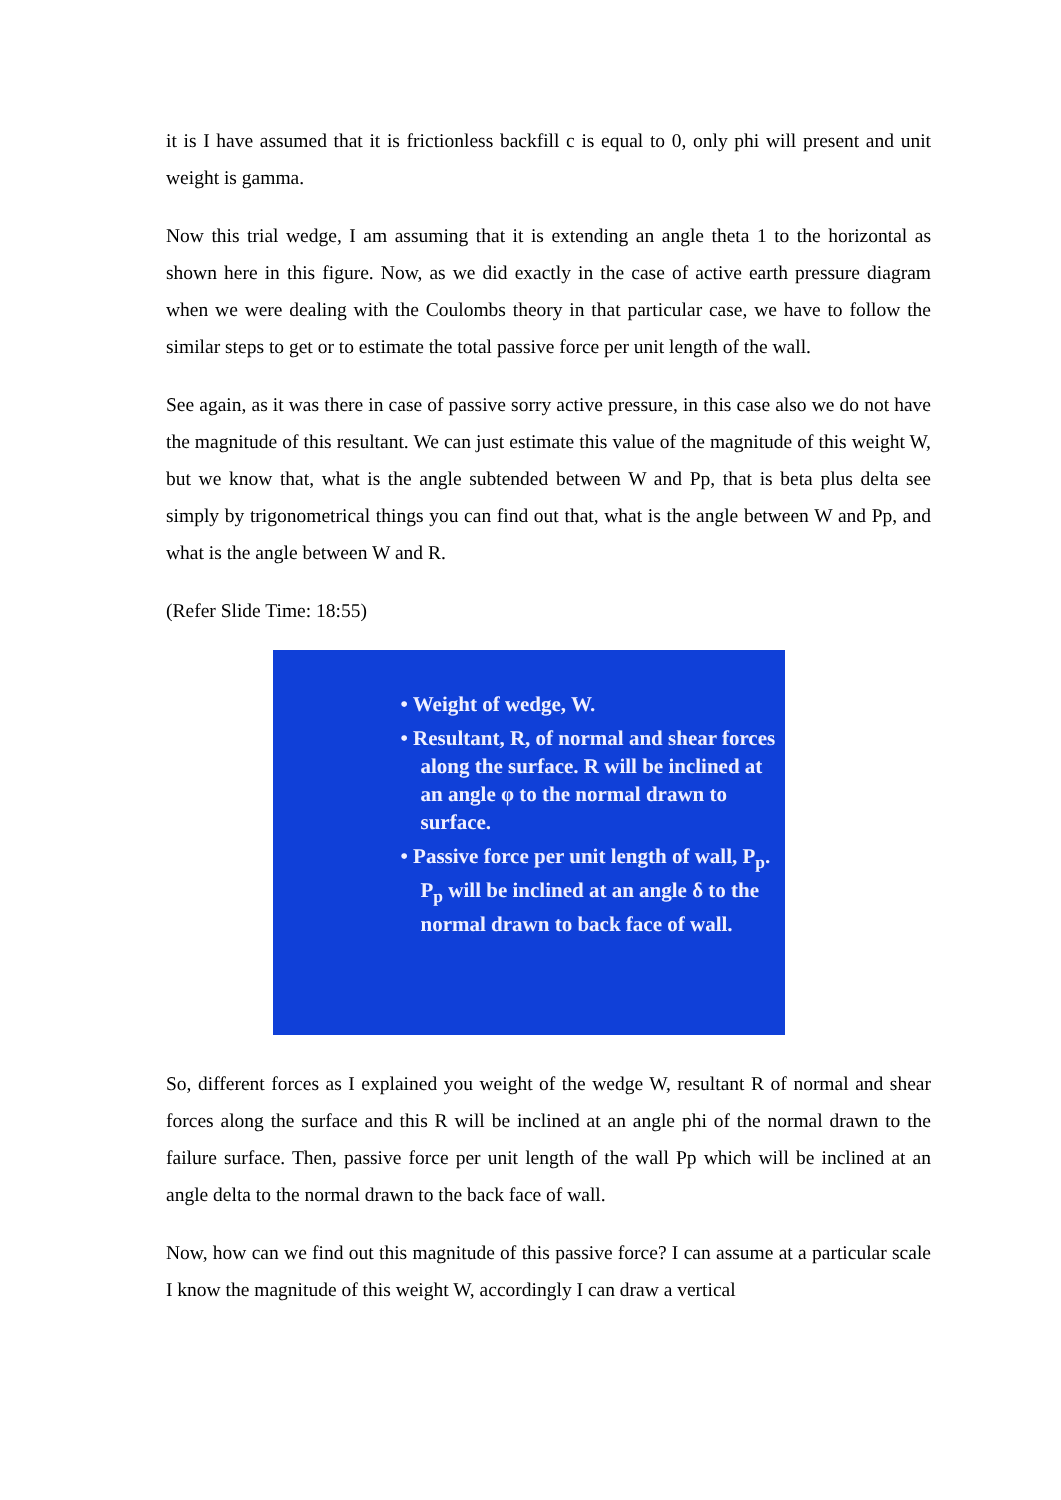it is I have assumed that it is frictionless backfill c is equal to 0, only phi will present and unit weight is gamma.
Now this trial wedge, I am assuming that it is extending an angle theta 1 to the horizontal as shown here in this figure. Now, as we did exactly in the case of active earth pressure diagram when we were dealing with the Coulombs theory in that particular case, we have to follow the similar steps to get or to estimate the total passive force per unit length of the wall.
See again, as it was there in case of passive sorry active pressure, in this case also we do not have the magnitude of this resultant. We can just estimate this value of the magnitude of this weight W, but we know that, what is the angle subtended between W and Pp, that is beta plus delta see simply by trigonometrical things you can find out that, what is the angle between W and Pp, and what is the angle between W and R.
(Refer Slide Time: 18:55)
• Weight of wedge, W.
• Resultant, R, of normal and shear forces along the surface. R will be inclined at an angle φ to the normal drawn to surface.
• Passive force per unit length of wall, P<sub>p</sub>. P<sub>p</sub> will be inclined at an angle δ to the normal drawn to back face of wall.
So, different forces as I explained you weight of the wedge W, resultant R of normal and shear forces along the surface and this R will be inclined at an angle phi of the normal drawn to the failure surface. Then, passive force per unit length of the wall Pp which will be inclined at an angle delta to the normal drawn to the back face of wall.
Now, how can we find out this magnitude of this passive force? I can assume at a particular scale I know the magnitude of this weight W, accordingly I can draw a vertical